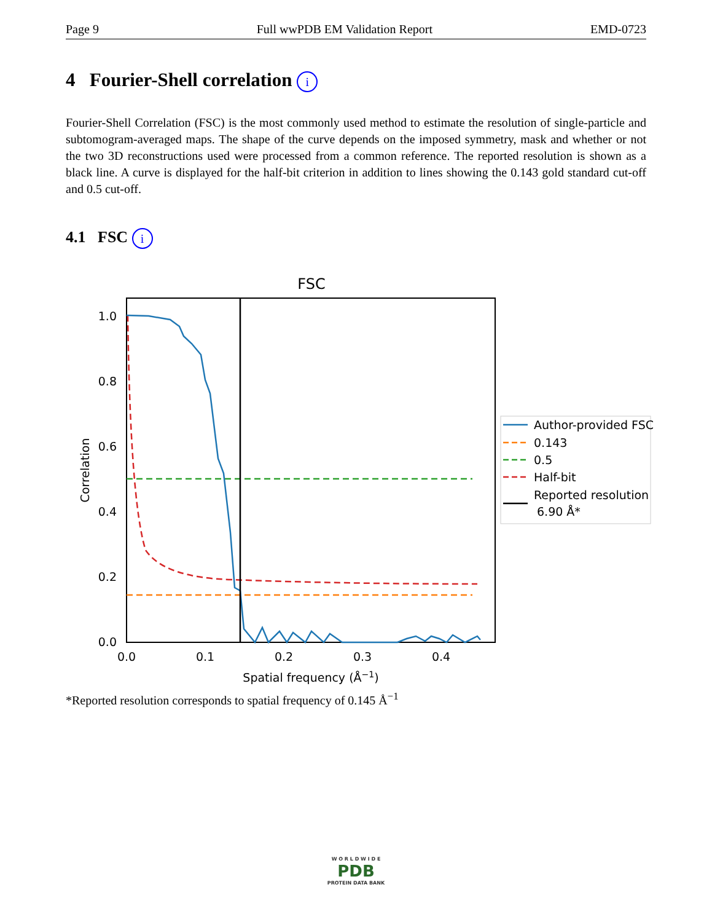Page 9 Full wwPDB EM Validation Report EMD-0723
4 Fourier-Shell correlation i
Fourier-Shell Correlation (FSC) is the most commonly used method to estimate the resolution of single-particle and subtomogram-averaged maps. The shape of the curve depends on the imposed symmetry, mask and whether or not the two 3D reconstructions used were processed from a common reference. The reported resolution is shown as a black line. A curve is displayed for the half-bit criterion in addition to lines showing the 0.143 gold standard cut-off and 0.5 cut-off.
4.1 FSC i
FSC
1.0
0.8
0.6
0.4
0.2
0.0
0.0
0.1
0.2
0.3
0.4
Spatial frequency (Å−1)
Correlation
Author-provided FSC
0.143
0.5
Half-bit
Reported resolution
6.90 Å*
*Reported resolution corresponds to spatial frequency of 0.145 Å<sup>−1</sup>
W O R L D W I D E
PDB
PROTEIN DATA BANK